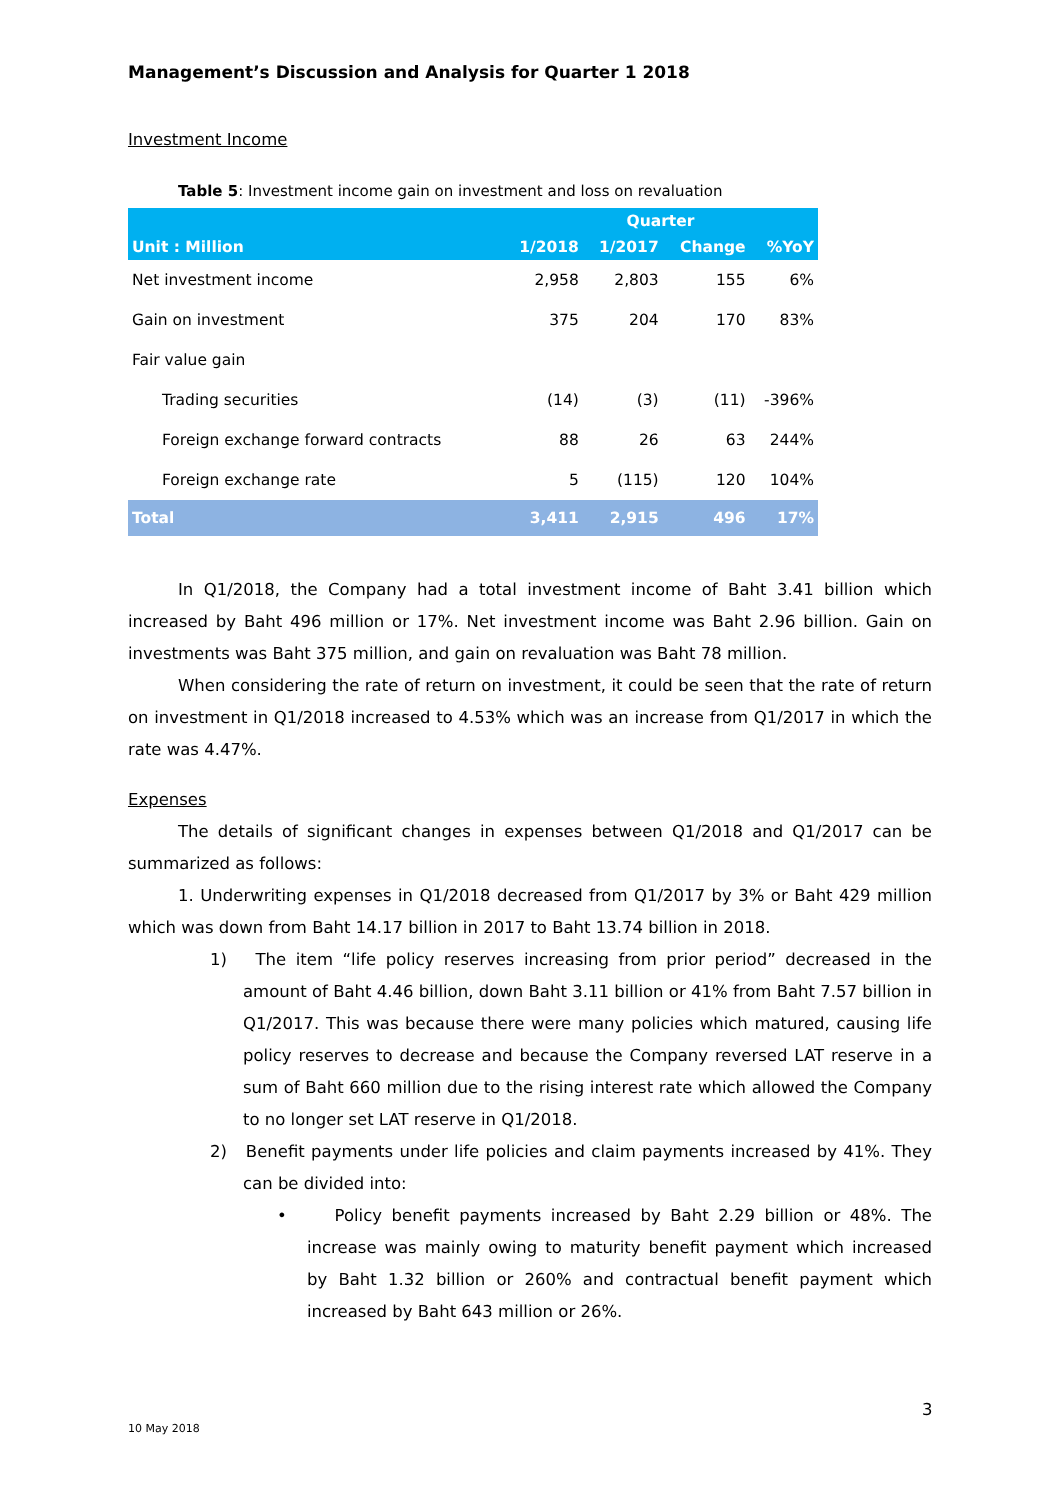Management’s Discussion and Analysis for Quarter 1 2018
Investment Income
Table 5: Investment income gain on investment and loss on revaluation
| | Quarter | | | |
| --- | --- | --- | --- | --- |
| Unit : Million | 1/2018 | 1/2017 | Change | %YoY |
| Net investment income | 2,958 | 2,803 | 155 | 6% |
| Gain on investment | 375 | 204 | 170 | 83% |
| Fair value gain | | | | |
| Trading securities | (14) | (3) | (11) | -396% |
| Foreign exchange forward contracts | 88 | 26 | 63 | 244% |
| Foreign exchange rate | 5 | (115) | 120 | 104% |
| Total | 3,411 | 2,915 | 496 | 17% |
In Q1/2018, the Company had a total investment income of Baht 3.41 billion which increased by Baht 496 million or 17%. Net investment income was Baht 2.96 billion. Gain on investments was Baht 375 million, and gain on revaluation was Baht 78 million.
When considering the rate of return on investment, it could be seen that the rate of return on investment in Q1/2018 increased to 4.53% which was an increase from Q1/2017 in which the rate was 4.47%.
Expenses
The details of significant changes in expenses between Q1/2018 and Q1/2017 can be summarized as follows:
1. Underwriting expenses in Q1/2018 decreased from Q1/2017 by 3% or Baht 429 million which was down from Baht 14.17 billion in 2017 to Baht 13.74 billion in 2018.
1) The item “life policy reserves increasing from prior period” decreased in the amount of Baht 4.46 billion, down Baht 3.11 billion or 41% from Baht 7.57 billion in Q1/2017. This was because there were many policies which matured, causing life policy reserves to decrease and because the Company reversed LAT reserve in a sum of Baht 660 million due to the rising interest rate which allowed the Company to no longer set LAT reserve in Q1/2018.
2) Benefit payments under life policies and claim payments increased by 41%. They can be divided into:
• Policy benefit payments increased by Baht 2.29 billion or 48%. The increase was mainly owing to maturity benefit payment which increased by Baht 1.32 billion or 260% and contractual benefit payment which increased by Baht 643 million or 26%.
3
10 May 2018